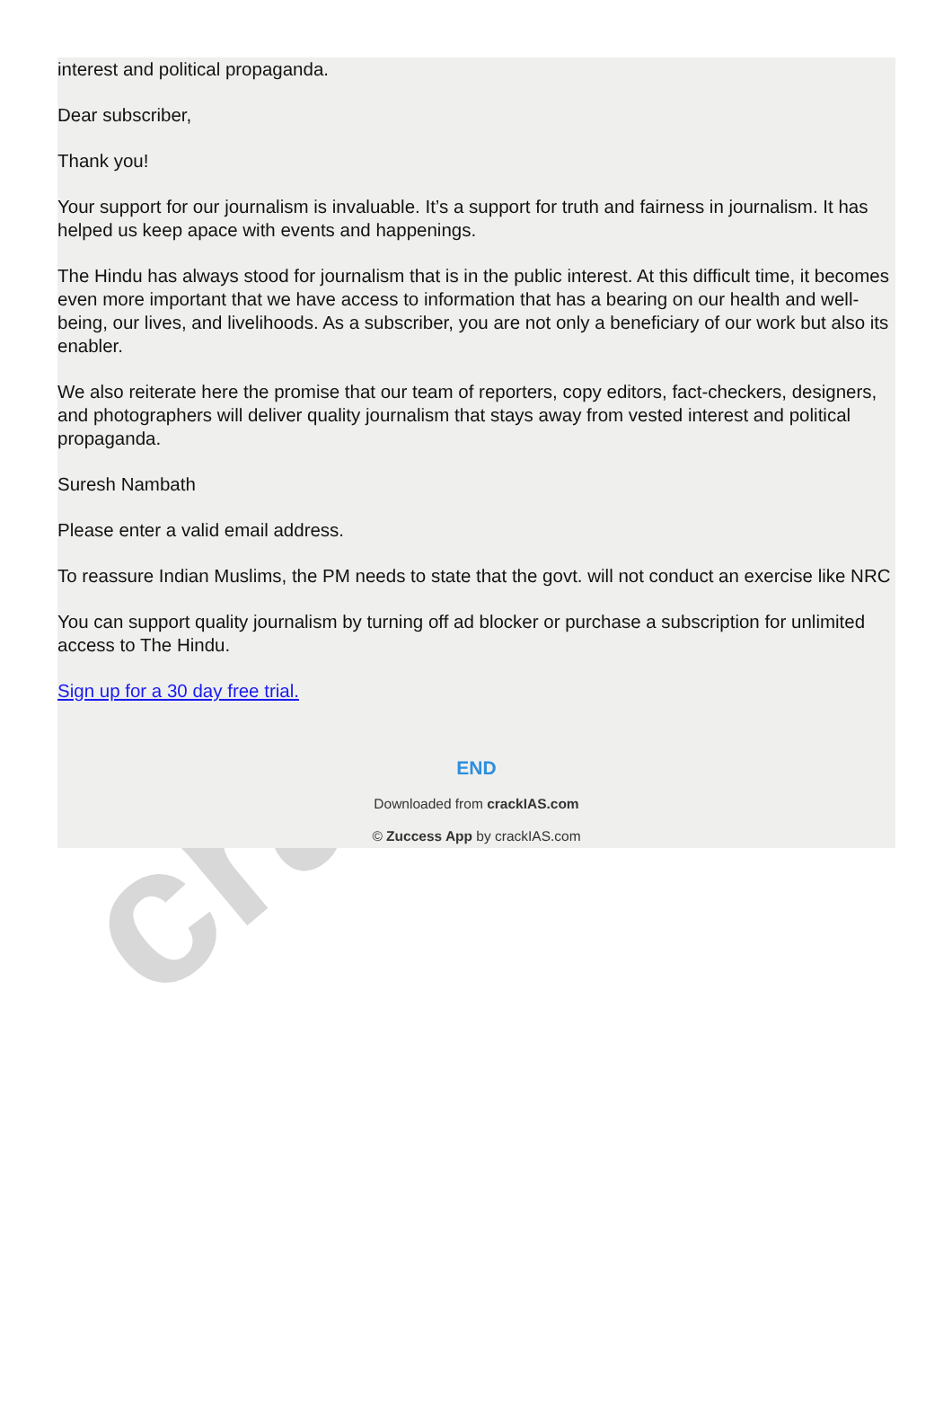crackIAS
interest and political propaganda.
Dear subscriber,
Thank you!
Your support for our journalism is invaluable. It’s a support for truth and fairness in journalism. It has helped us keep apace with events and happenings.
The Hindu has always stood for journalism that is in the public interest. At this difficult time, it becomes even more important that we have access to information that has a bearing on our health and well-being, our lives, and livelihoods. As a subscriber, you are not only a beneficiary of our work but also its enabler.
We also reiterate here the promise that our team of reporters, copy editors, fact-checkers, designers, and photographers will deliver quality journalism that stays away from vested interest and political propaganda.
Suresh Nambath
Please enter a valid email address.
To reassure Indian Muslims, the PM needs to state that the govt. will not conduct an exercise like NRC
You can support quality journalism by turning off ad blocker or purchase a subscription for unlimited access to The Hindu.
Sign up for a 30 day free trial.
END
Downloaded from crackIAS.com
© Zuccess App by crackIAS.com